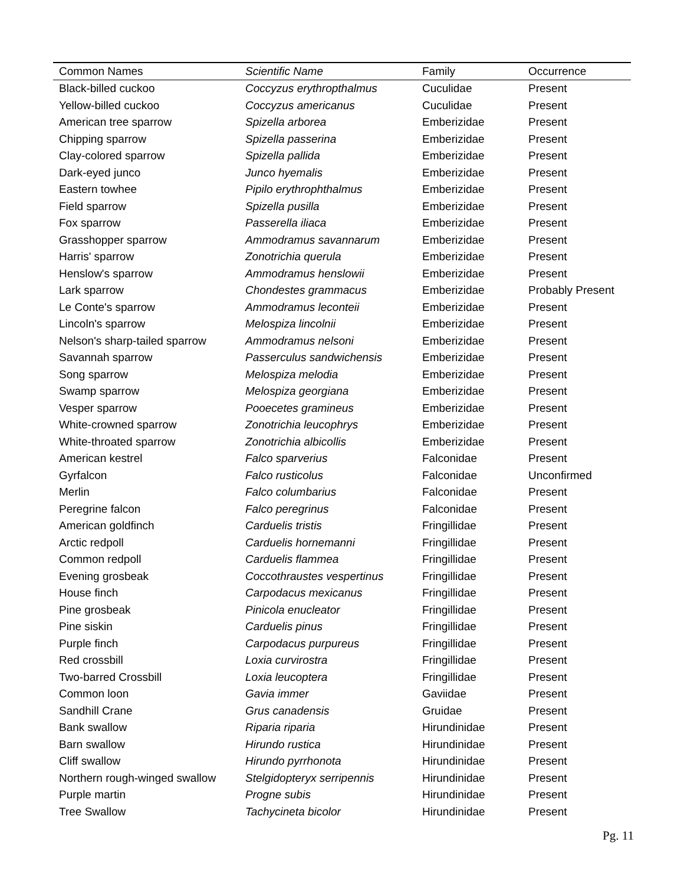| Common Names | Scientific Name | Family | Occurrence |
| --- | --- | --- | --- |
| Black-billed cuckoo | Coccyzus erythropthalmus | Cuculidae | Present |
| Yellow-billed cuckoo | Coccyzus americanus | Cuculidae | Present |
| American tree sparrow | Spizella arborea | Emberizidae | Present |
| Chipping sparrow | Spizella passerina | Emberizidae | Present |
| Clay-colored sparrow | Spizella pallida | Emberizidae | Present |
| Dark-eyed junco | Junco hyemalis | Emberizidae | Present |
| Eastern towhee | Pipilo erythrophthalmus | Emberizidae | Present |
| Field sparrow | Spizella pusilla | Emberizidae | Present |
| Fox sparrow | Passerella iliaca | Emberizidae | Present |
| Grasshopper sparrow | Ammodramus savannarum | Emberizidae | Present |
| Harris' sparrow | Zonotrichia querula | Emberizidae | Present |
| Henslow's sparrow | Ammodramus henslowii | Emberizidae | Present |
| Lark sparrow | Chondestes grammacus | Emberizidae | Probably Present |
| Le Conte's sparrow | Ammodramus leconteii | Emberizidae | Present |
| Lincoln's sparrow | Melospiza lincolnii | Emberizidae | Present |
| Nelson's sharp-tailed sparrow | Ammodramus nelsoni | Emberizidae | Present |
| Savannah sparrow | Passerculus sandwichensis | Emberizidae | Present |
| Song sparrow | Melospiza melodia | Emberizidae | Present |
| Swamp sparrow | Melospiza georgiana | Emberizidae | Present |
| Vesper sparrow | Pooecetes gramineus | Emberizidae | Present |
| White-crowned sparrow | Zonotrichia leucophrys | Emberizidae | Present |
| White-throated sparrow | Zonotrichia albicollis | Emberizidae | Present |
| American kestrel | Falco sparverius | Falconidae | Present |
| Gyrfalcon | Falco rusticolus | Falconidae | Unconfirmed |
| Merlin | Falco columbarius | Falconidae | Present |
| Peregrine falcon | Falco peregrinus | Falconidae | Present |
| American goldfinch | Carduelis tristis | Fringillidae | Present |
| Arctic redpoll | Carduelis hornemanni | Fringillidae | Present |
| Common redpoll | Carduelis flammea | Fringillidae | Present |
| Evening grosbeak | Coccothraustes vespertinus | Fringillidae | Present |
| House finch | Carpodacus mexicanus | Fringillidae | Present |
| Pine grosbeak | Pinicola enucleator | Fringillidae | Present |
| Pine siskin | Carduelis pinus | Fringillidae | Present |
| Purple finch | Carpodacus purpureus | Fringillidae | Present |
| Red crossbill | Loxia curvirostra | Fringillidae | Present |
| Two-barred Crossbill | Loxia leucoptera | Fringillidae | Present |
| Common loon | Gavia immer | Gaviidae | Present |
| Sandhill Crane | Grus canadensis | Gruidae | Present |
| Bank swallow | Riparia riparia | Hirundinidae | Present |
| Barn swallow | Hirundo rustica | Hirundinidae | Present |
| Cliff swallow | Hirundo pyrrhonota | Hirundinidae | Present |
| Northern rough-winged swallow | Stelgidopteryx serripennis | Hirundinidae | Present |
| Purple martin | Progne subis | Hirundinidae | Present |
| Tree Swallow | Tachycineta bicolor | Hirundinidae | Present |
Pg. 11